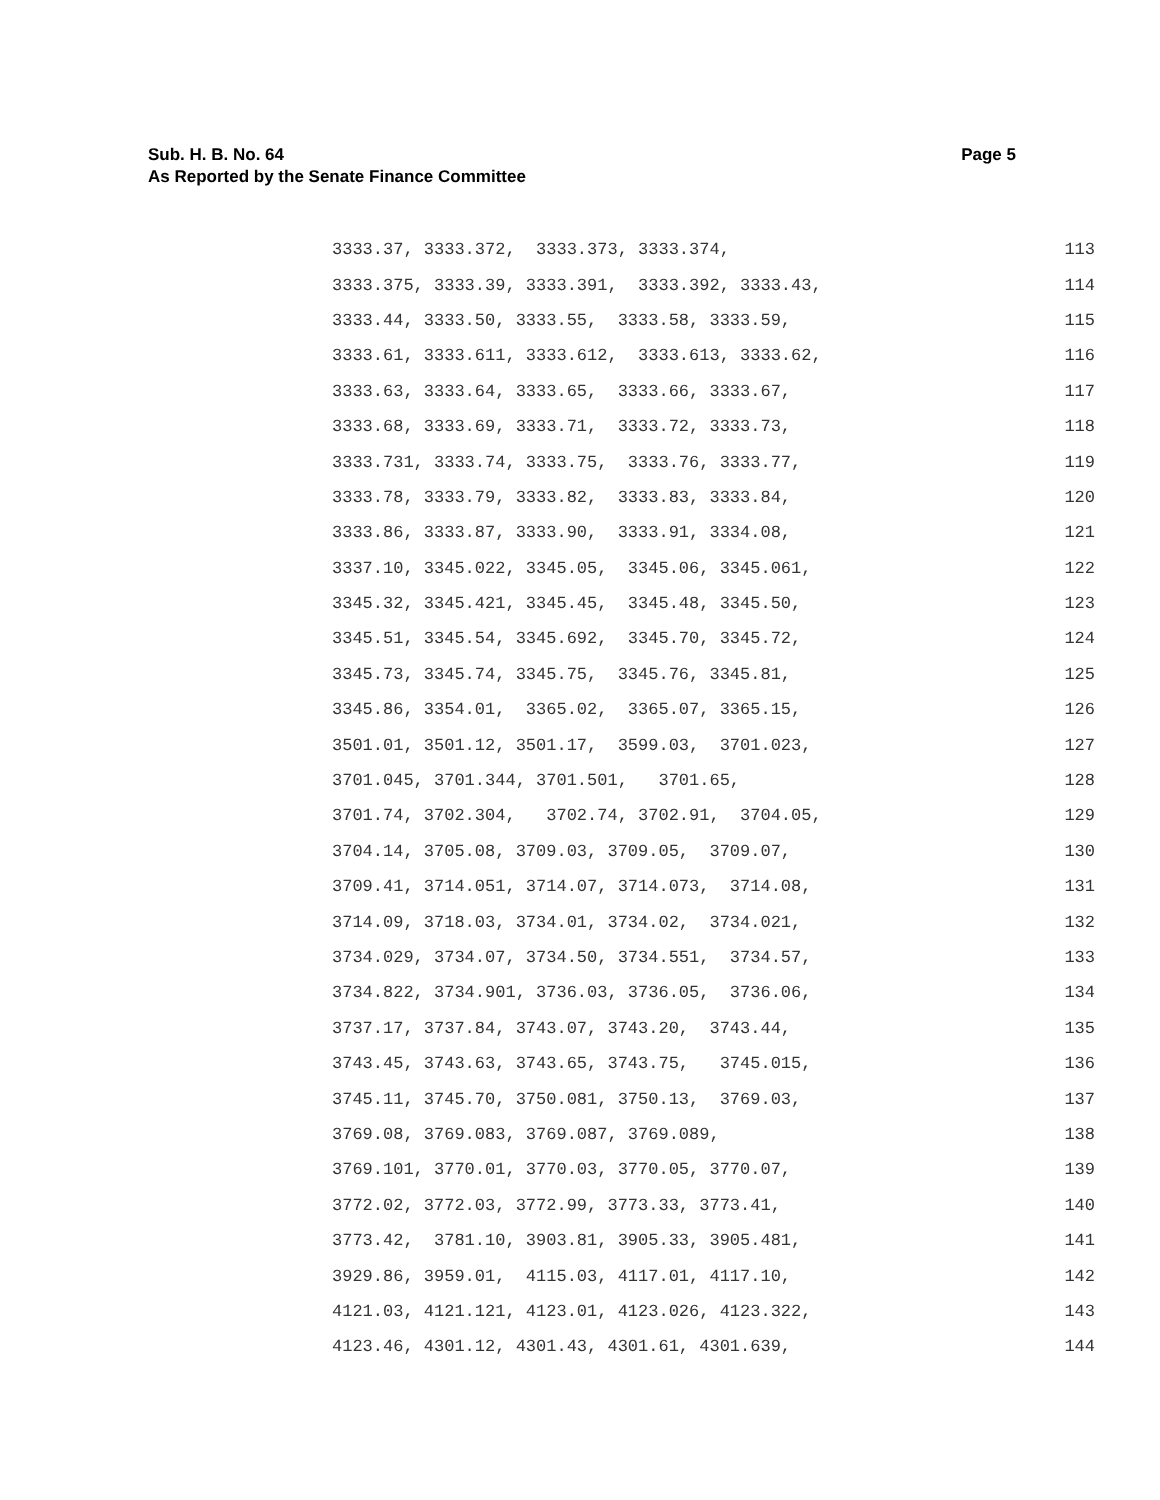Sub. H. B. No. 64
As Reported by the Senate Finance Committee
Page 5
3333.37, 3333.372, 3333.373, 3333.374, 113
3333.375, 3333.39, 3333.391, 3333.392, 3333.43, 114
3333.44, 3333.50, 3333.55, 3333.58, 3333.59, 115
3333.61, 3333.611, 3333.612, 3333.613, 3333.62, 116
3333.63, 3333.64, 3333.65, 3333.66, 3333.67, 117
3333.68, 3333.69, 3333.71, 3333.72, 3333.73, 118
3333.731, 3333.74, 3333.75, 3333.76, 3333.77, 119
3333.78, 3333.79, 3333.82, 3333.83, 3333.84, 120
3333.86, 3333.87, 3333.90, 3333.91, 3334.08, 121
3337.10, 3345.022, 3345.05, 3345.06, 3345.061, 122
3345.32, 3345.421, 3345.45, 3345.48, 3345.50, 123
3345.51, 3345.54, 3345.692, 3345.70, 3345.72, 124
3345.73, 3345.74, 3345.75, 3345.76, 3345.81, 125
3345.86, 3354.01, 3365.02, 3365.07, 3365.15, 126
3501.01, 3501.12, 3501.17, 3599.03, 3701.023, 127
3701.045, 3701.344, 3701.501, 3701.65, 128
3701.74, 3702.304, 3702.74, 3702.91, 3704.05, 129
3704.14, 3705.08, 3709.03, 3709.05, 3709.07, 130
3709.41, 3714.051, 3714.07, 3714.073, 3714.08, 131
3714.09, 3718.03, 3734.01, 3734.02, 3734.021, 132
3734.029, 3734.07, 3734.50, 3734.551, 3734.57, 133
3734.822, 3734.901, 3736.03, 3736.05, 3736.06, 134
3737.17, 3737.84, 3743.07, 3743.20, 3743.44, 135
3743.45, 3743.63, 3743.65, 3743.75, 3745.015, 136
3745.11, 3745.70, 3750.081, 3750.13, 3769.03, 137
3769.08, 3769.083, 3769.087, 3769.089, 138
3769.101, 3770.01, 3770.03, 3770.05, 3770.07, 139
3772.02, 3772.03, 3772.99, 3773.33, 3773.41, 140
3773.42, 3781.10, 3903.81, 3905.33, 3905.481, 141
3929.86, 3959.01, 4115.03, 4117.01, 4117.10, 142
4121.03, 4121.121, 4123.01, 4123.026, 4123.322, 143
4123.46, 4301.12, 4301.43, 4301.61, 4301.639, 144